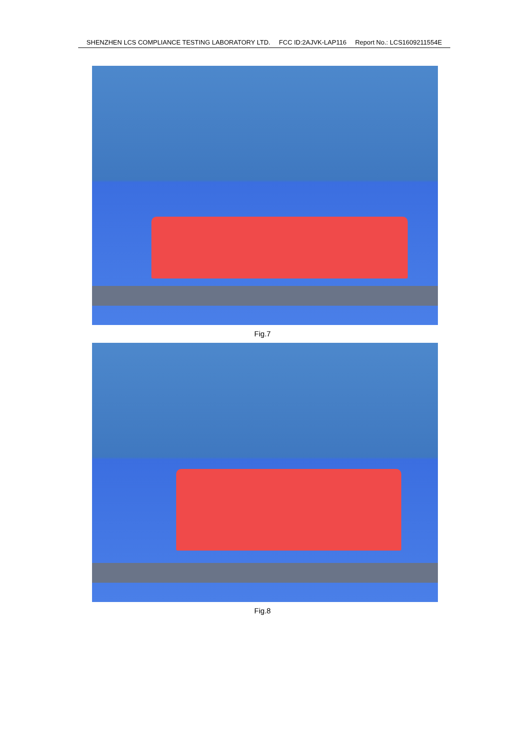SHENZHEN LCS COMPLIANCE TESTING LABORATORY LTD. FCC ID:2AJVK-LAP116 Report No.: LCS1609211554E
Fig.7
Fig.8